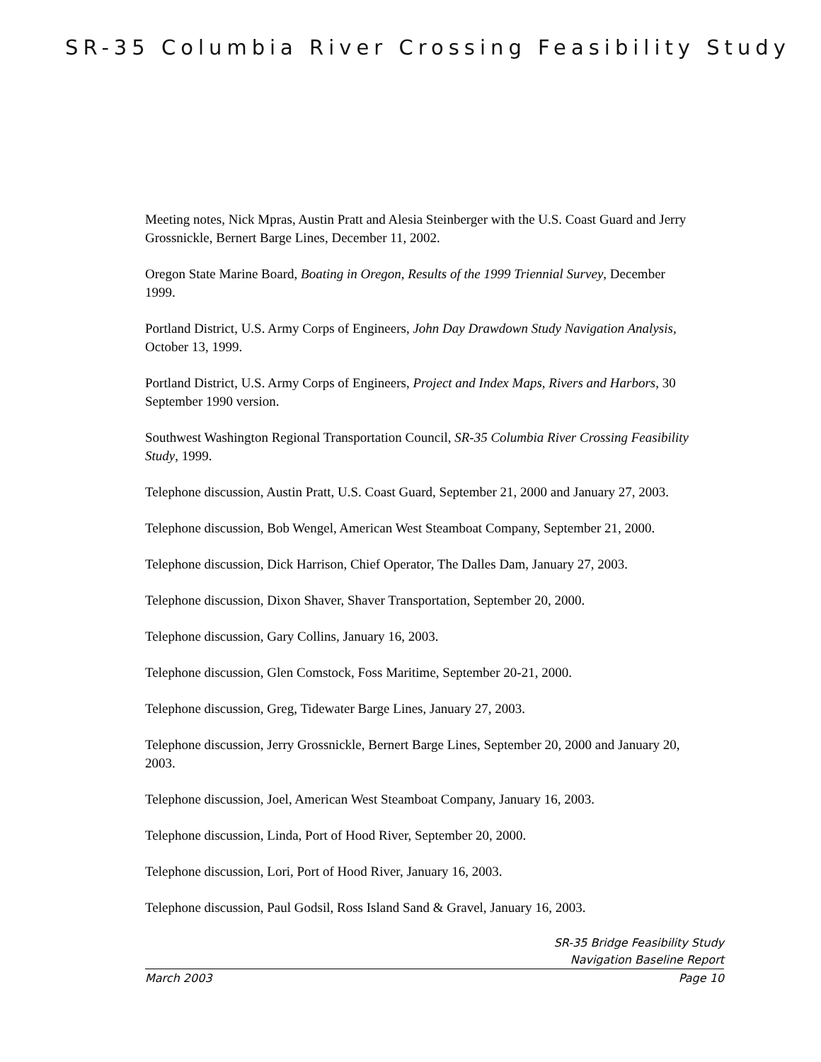SR-35 Columbia River Crossing Feasibility Study
Meeting notes, Nick Mpras, Austin Pratt and Alesia Steinberger with the U.S. Coast Guard and Jerry Grossnickle, Bernert Barge Lines, December 11, 2002.
Oregon State Marine Board, Boating in Oregon, Results of the 1999 Triennial Survey, December 1999.
Portland District, U.S. Army Corps of Engineers, John Day Drawdown Study Navigation Analysis, October 13, 1999.
Portland District, U.S. Army Corps of Engineers, Project and Index Maps, Rivers and Harbors, 30 September 1990 version.
Southwest Washington Regional Transportation Council, SR-35 Columbia River Crossing Feasibility Study, 1999.
Telephone discussion, Austin Pratt, U.S. Coast Guard, September 21, 2000 and January 27, 2003.
Telephone discussion, Bob Wengel, American West Steamboat Company, September 21, 2000.
Telephone discussion, Dick Harrison, Chief Operator, The Dalles Dam, January 27, 2003.
Telephone discussion, Dixon Shaver, Shaver Transportation, September 20, 2000.
Telephone discussion, Gary Collins, January 16, 2003.
Telephone discussion, Glen Comstock, Foss Maritime, September 20-21, 2000.
Telephone discussion, Greg, Tidewater Barge Lines, January 27, 2003.
Telephone discussion, Jerry Grossnickle, Bernert Barge Lines, September 20, 2000 and January 20, 2003.
Telephone discussion, Joel, American West Steamboat Company, January 16, 2003.
Telephone discussion, Linda, Port of Hood River, September 20, 2000.
Telephone discussion, Lori, Port of Hood River, January 16, 2003.
Telephone discussion, Paul Godsil, Ross Island Sand & Gravel, January 16, 2003.
SR-35 Bridge Feasibility Study
Navigation Baseline Report
March 2003 Page 10